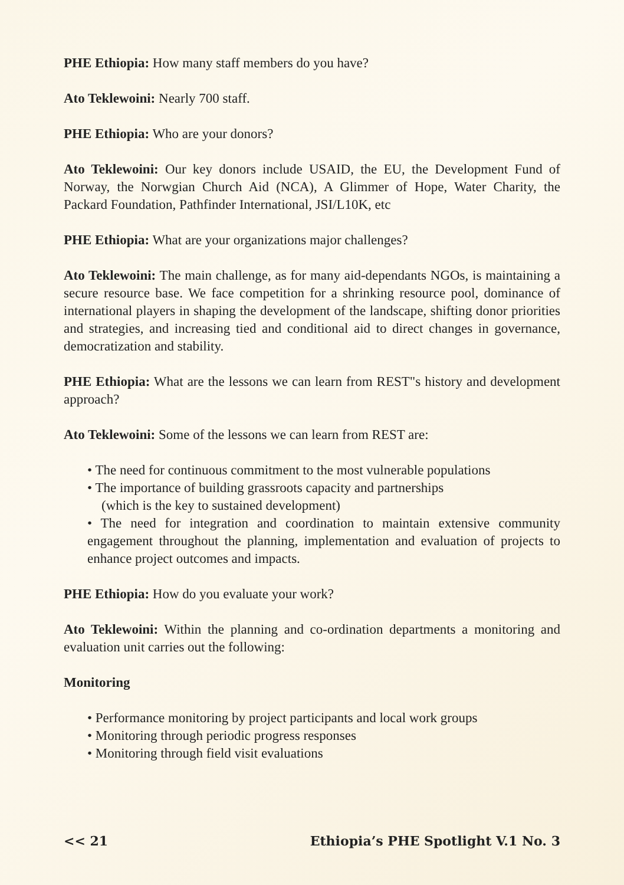PHE Ethiopia: How many staff members do you have?
Ato Teklewoini: Nearly 700 staff.
PHE Ethiopia: Who are your donors?
Ato Teklewoini: Our key donors include USAID, the EU, the Development Fund of Norway, the Norwgian Church Aid (NCA), A Glimmer of Hope, Water Charity, the Packard Foundation, Pathfinder International, JSI/L10K, etc
PHE Ethiopia: What are your organizations major challenges?
Ato Teklewoini: The main challenge, as for many aid-dependants NGOs, is maintaining a secure resource base. We face competition for a shrinking resource pool, dominance of international players in shaping the development of the landscape, shifting donor priorities and strategies, and increasing tied and conditional aid to direct changes in governance, democratization and stability.
PHE Ethiopia: What are the lessons we can learn from REST"s history and development approach?
Ato Teklewoini: Some of the lessons we can learn from REST are:
• The need for continuous commitment to the most vulnerable populations
• The importance of building grassroots capacity and partnerships
(which is the key to sustained development)
• The need for integration and coordination to maintain extensive community engagement throughout the planning, implementation and evaluation of projects to enhance project outcomes and impacts.
PHE Ethiopia: How do you evaluate your work?
Ato Teklewoini: Within the planning and co-ordination departments a monitoring and evaluation unit carries out the following:
Monitoring
• Performance monitoring by project participants and local work groups
• Monitoring through periodic progress responses
• Monitoring through field visit evaluations
<< 21 Ethiopia’s PHE Spotlight V.1 No. 3